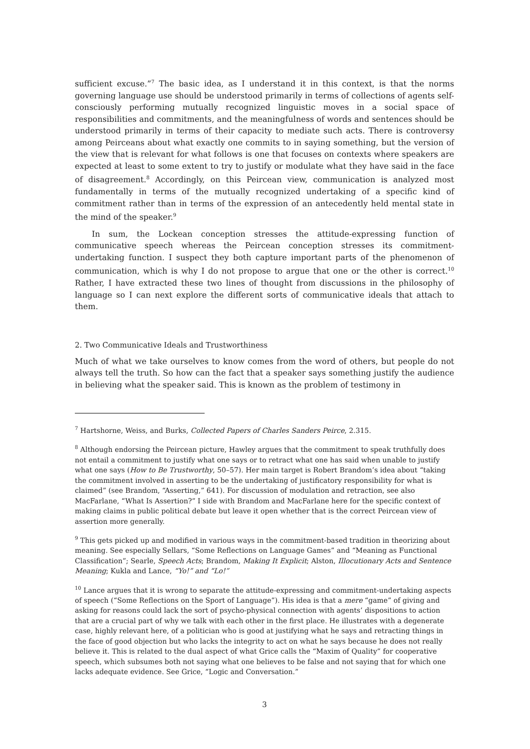sufficient excuse.”<sup>7</sup> The basic idea, as I understand it in this context, is that the norms governing language use should be understood primarily in terms of collections of agents self-consciously performing mutually recognized linguistic moves in a social space of responsibilities and commitments, and the meaningfulness of words and sentences should be understood primarily in terms of their capacity to mediate such acts. There is controversy among Peirceans about what exactly one commits to in saying something, but the version of the view that is relevant for what follows is one that focuses on contexts where speakers are expected at least to some extent to try to justify or modulate what they have said in the face of disagreement.<sup>8</sup> Accordingly, on this Peircean view, communication is analyzed most fundamentally in terms of the mutually recognized undertaking of a specific kind of commitment rather than in terms of the expression of an antecedently held mental state in the mind of the speaker.<sup>9</sup>
In sum, the Lockean conception stresses the attitude-expressing function of communicative speech whereas the Peircean conception stresses its commitment-undertaking function. I suspect they both capture important parts of the phenomenon of communication, which is why I do not propose to argue that one or the other is correct.<sup>10</sup> Rather, I have extracted these two lines of thought from discussions in the philosophy of language so I can next explore the different sorts of communicative ideals that attach to them.
2. Two Communicative Ideals and Trustworthiness
Much of what we take ourselves to know comes from the word of others, but people do not always tell the truth. So how can the fact that a speaker says something justify the audience in believing what the speaker said. This is known as the problem of testimony in
<sup>7</sup> Hartshorne, Weiss, and Burks, Collected Papers of Charles Sanders Peirce, 2.315.
<sup>8</sup> Although endorsing the Peircean picture, Hawley argues that the commitment to speak truthfully does not entail a commitment to justify what one says or to retract what one has said when unable to justify what one says (How to Be Trustworthy, 50–57). Her main target is Robert Brandom’s idea about “taking the commitment involved in asserting to be the undertaking of justificatory responsibility for what is claimed” (see Brandom, “Asserting,” 641). For discussion of modulation and retraction, see also MacFarlane, “What Is Assertion?” I side with Brandom and MacFarlane here for the specific context of making claims in public political debate but leave it open whether that is the correct Peircean view of assertion more generally.
<sup>9</sup> This gets picked up and modified in various ways in the commitment-based tradition in theorizing about meaning. See especially Sellars, “Some Reflections on Language Games” and “Meaning as Functional Classification”; Searle, Speech Acts; Brandom, Making It Explicit; Alston, Illocutionary Acts and Sentence Meaning; Kukla and Lance, “Yo!” and “Lo!”
<sup>10</sup> Lance argues that it is wrong to separate the attitude-expressing and commitment-undertaking aspects of speech (“Some Reflections on the Sport of Language”). His idea is that a mere “game” of giving and asking for reasons could lack the sort of psycho-physical connection with agents’ dispositions to action that are a crucial part of why we talk with each other in the first place. He illustrates with a degenerate case, highly relevant here, of a politician who is good at justifying what he says and retracting things in the face of good objection but who lacks the integrity to act on what he says because he does not really believe it. This is related to the dual aspect of what Grice calls the “Maxim of Quality” for cooperative speech, which subsumes both not saying what one believes to be false and not saying that for which one lacks adequate evidence. See Grice, “Logic and Conversation.”
3